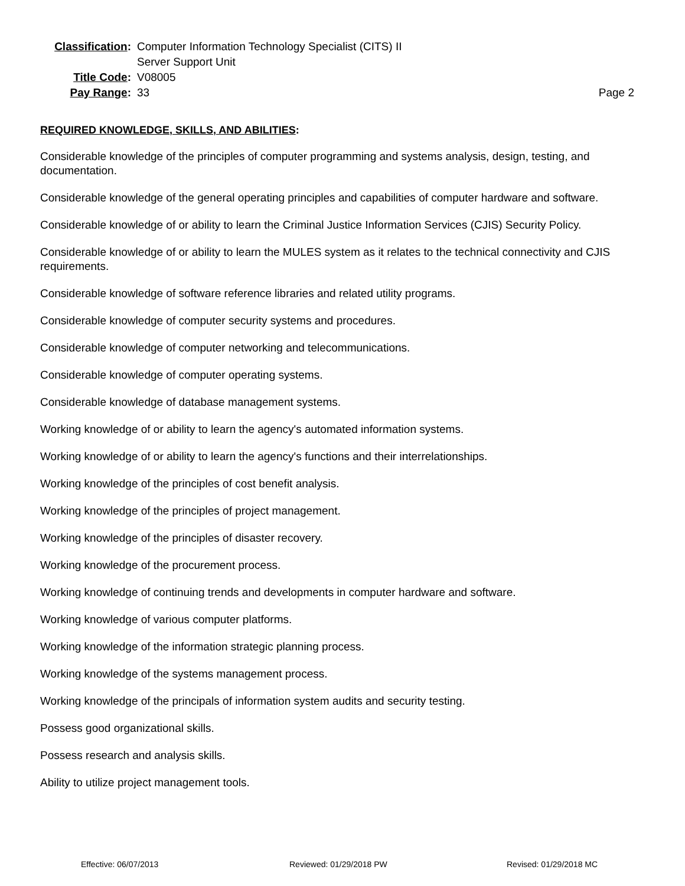Classification:
Computer Information Technology Specialist (CITS) II
Server Support Unit
Title Code:
V08005
Pay Range:
33
Page 2
REQUIRED KNOWLEDGE, SKILLS, AND ABILITIES:
Considerable knowledge of the principles of computer programming and systems analysis, design, testing, and documentation.
Considerable knowledge of the general operating principles and capabilities of computer hardware and software.
Considerable knowledge of or ability to learn the Criminal Justice Information Services (CJIS) Security Policy.
Considerable knowledge of or ability to learn the MULES system as it relates to the technical connectivity and CJIS requirements.
Considerable knowledge of software reference libraries and related utility programs.
Considerable knowledge of computer security systems and procedures.
Considerable knowledge of computer networking and telecommunications.
Considerable knowledge of computer operating systems.
Considerable knowledge of database management systems.
Working knowledge of or ability to learn the agency's automated information systems.
Working knowledge of or ability to learn the agency's functions and their interrelationships.
Working knowledge of the principles of cost benefit analysis.
Working knowledge of the principles of project management.
Working knowledge of the principles of disaster recovery.
Working knowledge of the procurement process.
Working knowledge of continuing trends and developments in computer hardware and software.
Working knowledge of various computer platforms.
Working knowledge of the information strategic planning process.
Working knowledge of the systems management process.
Working knowledge of the principals of information system audits and security testing.
Possess good organizational skills.
Possess research and analysis skills.
Ability to utilize project management tools.
Effective: 06/07/2013 Reviewed: 01/29/2018 PW Revised: 01/29/2018 MC